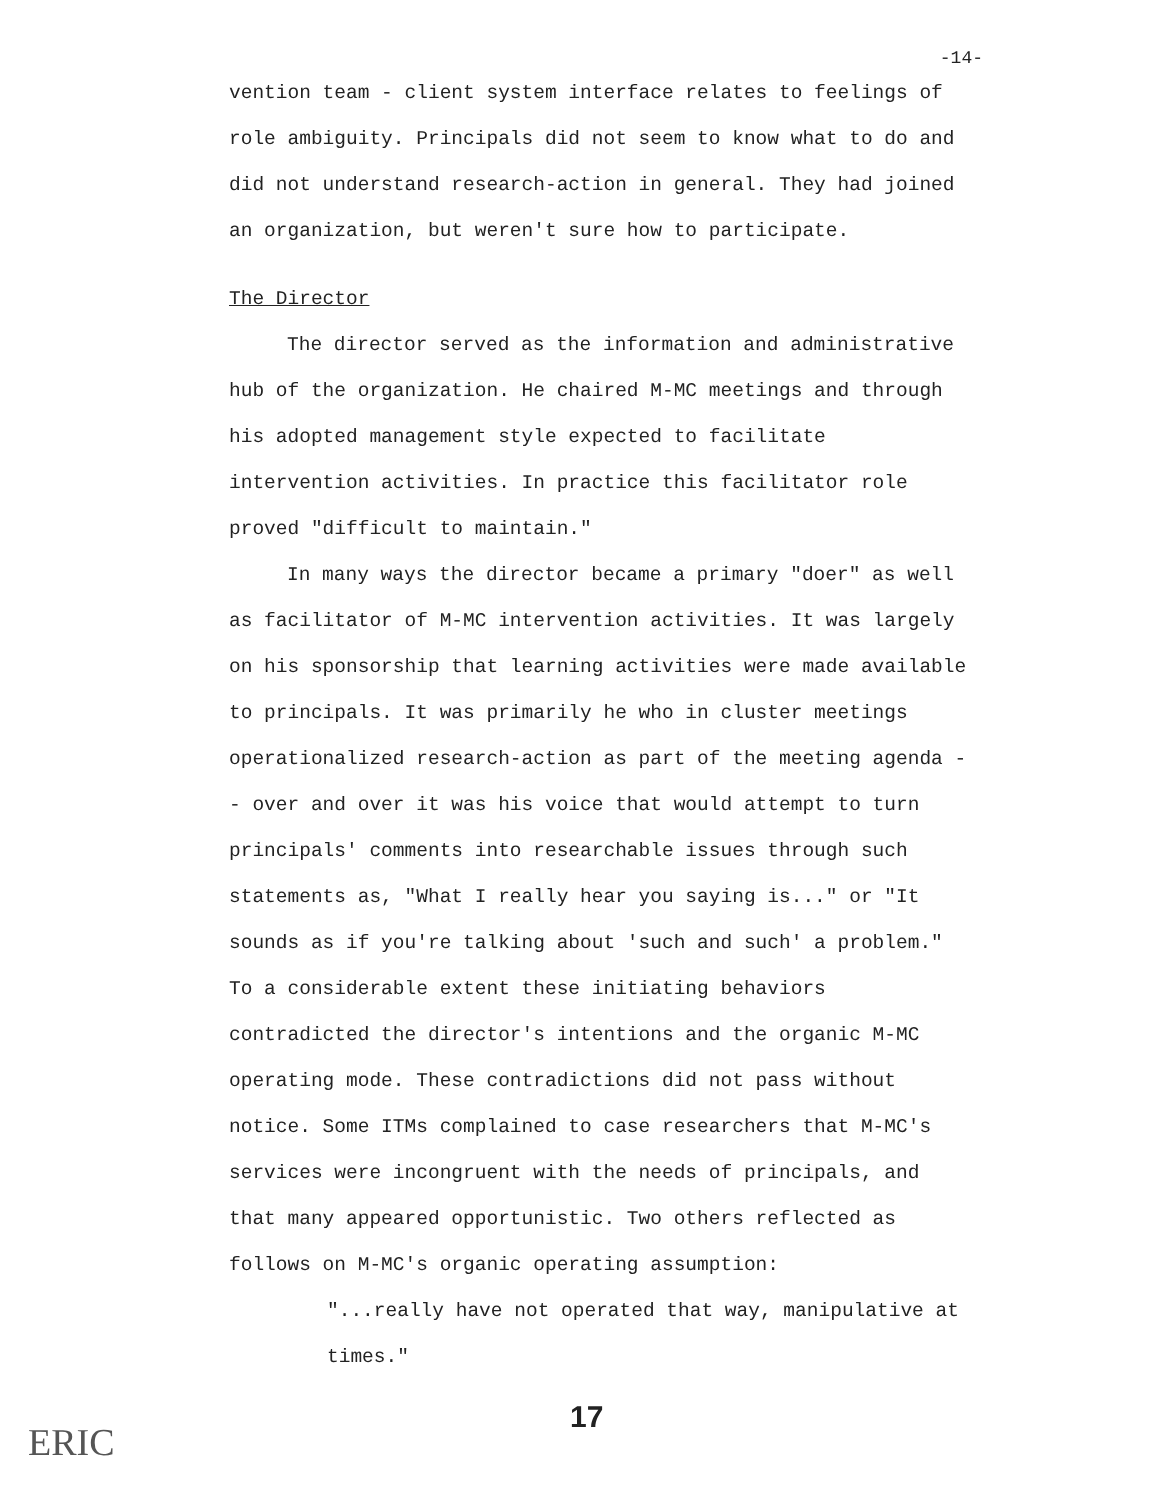-14-
vention team - client system interface relates to feelings of role ambiguity. Principals did not seem to know what to do and did not understand research-action in general. They had joined an organization, but weren't sure how to participate.
The Director
The director served as the information and administrative hub of the organization. He chaired M-MC meetings and through his adopted management style expected to facilitate intervention activities. In practice this facilitator role proved "difficult to maintain."
In many ways the director became a primary "doer" as well as facilitator of M-MC intervention activities. It was largely on his sponsorship that learning activities were made available to principals. It was primarily he who in cluster meetings operationalized research-action as part of the meeting agenda -- over and over it was his voice that would attempt to turn principals' comments into researchable issues through such statements as, "What I really hear you saying is..." or "It sounds as if you're talking about 'such and such' a problem." To a considerable extent these initiating behaviors contradicted the director's intentions and the organic M-MC operating mode. These contradictions did not pass without notice. Some ITMs complained to case researchers that M-MC's services were incongruent with the needs of principals, and that many appeared opportunistic. Two others reflected as follows on M-MC's organic operating assumption:
"...really have not operated that way, manipulative at times."
17
ERIC